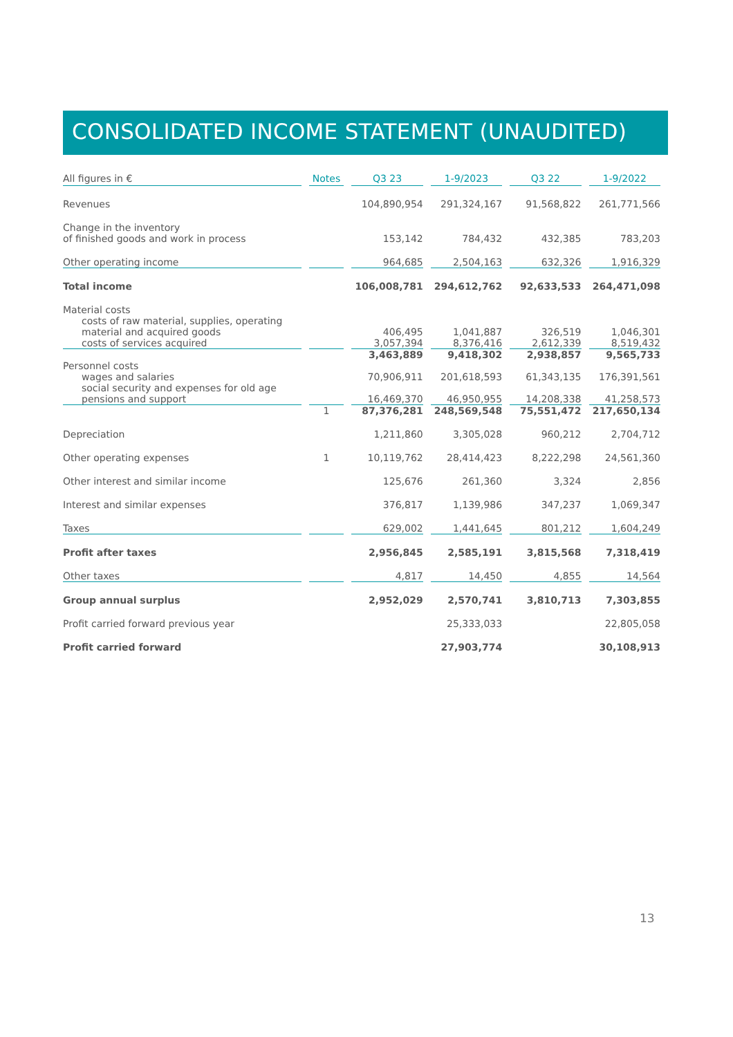CONSOLIDATED INCOME STATEMENT (UNAUDITED)
| All figures in € | Notes | Q3 23 | 1-9/2023 | Q3 22 | 1-9/2022 |
| --- | --- | --- | --- | --- | --- |
| Revenues | | 104,890,954 | 291,324,167 | 91,568,822 | 261,771,566 |
| Change in the inventory of finished goods and work in process | | 153,142 | 784,432 | 432,385 | 783,203 |
| Other operating income | | 964,685 | 2,504,163 | 632,326 | 1,916,329 |
| Total income | | 106,008,781 | 294,612,762 | 92,633,533 | 264,471,098 |
| Material costs | | | | | |
| costs of raw material, supplies, operating material and acquired goods | | 406,495 | 1,041,887 | 326,519 | 1,046,301 |
| costs of services acquired | | 3,057,394 | 8,376,416 | 2,612,339 | 8,519,432 |
| | | 3,463,889 | 9,418,302 | 2,938,857 | 9,565,733 |
| Personnel costs | | | | | |
| wages and salaries | | 70,906,911 | 201,618,593 | 61,343,135 | 176,391,561 |
| social security and expenses for old age pensions and support | | 16,469,370 | 46,950,955 | 14,208,338 | 41,258,573 |
| | 1 | 87,376,281 | 248,569,548 | 75,551,472 | 217,650,134 |
| Depreciation | | 1,211,860 | 3,305,028 | 960,212 | 2,704,712 |
| Other operating expenses | 1 | 10,119,762 | 28,414,423 | 8,222,298 | 24,561,360 |
| Other interest and similar income | | 125,676 | 261,360 | 3,324 | 2,856 |
| Interest and similar expenses | | 376,817 | 1,139,986 | 347,237 | 1,069,347 |
| Taxes | | 629,002 | 1,441,645 | 801,212 | 1,604,249 |
| Profit after taxes | | 2,956,845 | 2,585,191 | 3,815,568 | 7,318,419 |
| Other taxes | | 4,817 | 14,450 | 4,855 | 14,564 |
| Group annual surplus | | 2,952,029 | 2,570,741 | 3,810,713 | 7,303,855 |
| Profit carried forward previous year | | | 25,333,033 | | 22,805,058 |
| Profit carried forward | | | 27,903,774 | | 30,108,913 |
13